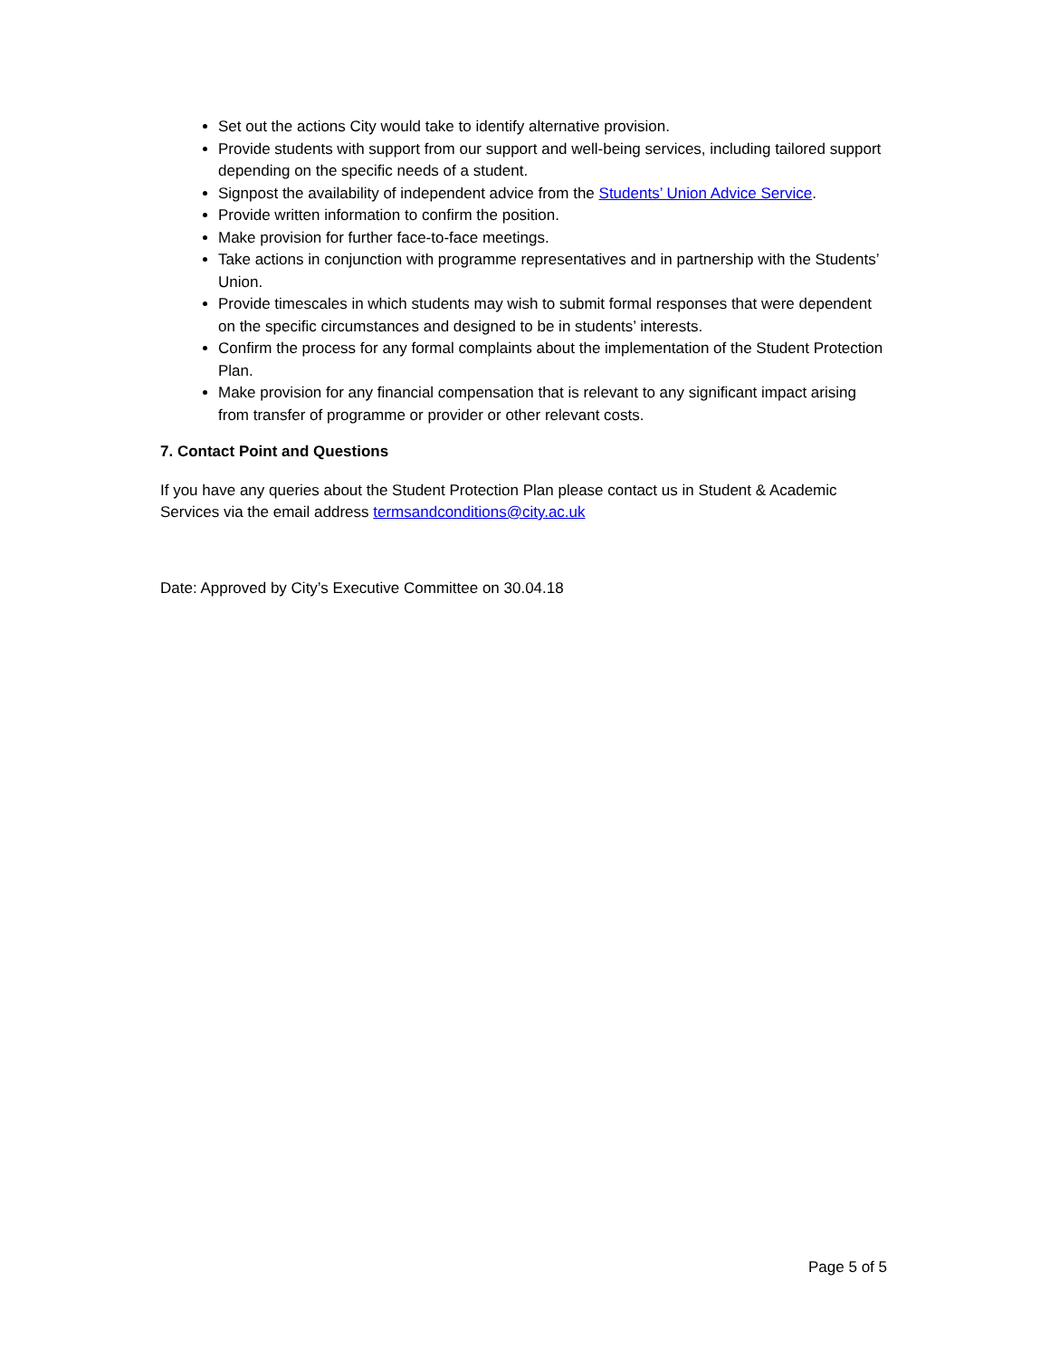Set out the actions City would take to identify alternative provision.
Provide students with support from our support and well-being services, including tailored support depending on the specific needs of a student.
Signpost the availability of independent advice from the Students’ Union Advice Service.
Provide written information to confirm the position.
Make provision for further face-to-face meetings.
Take actions in conjunction with programme representatives and in partnership with the Students’ Union.
Provide timescales in which students may wish to submit formal responses that were dependent on the specific circumstances and designed to be in students’ interests.
Confirm the process for any formal complaints about the implementation of the Student Protection Plan.
Make provision for any financial compensation that is relevant to any significant impact arising from transfer of programme or provider or other relevant costs.
7. Contact Point and Questions
If you have any queries about the Student Protection Plan please contact us in Student & Academic Services via the email address termsandconditions@city.ac.uk
Date: Approved by City’s Executive Committee on 30.04.18
Page 5 of 5